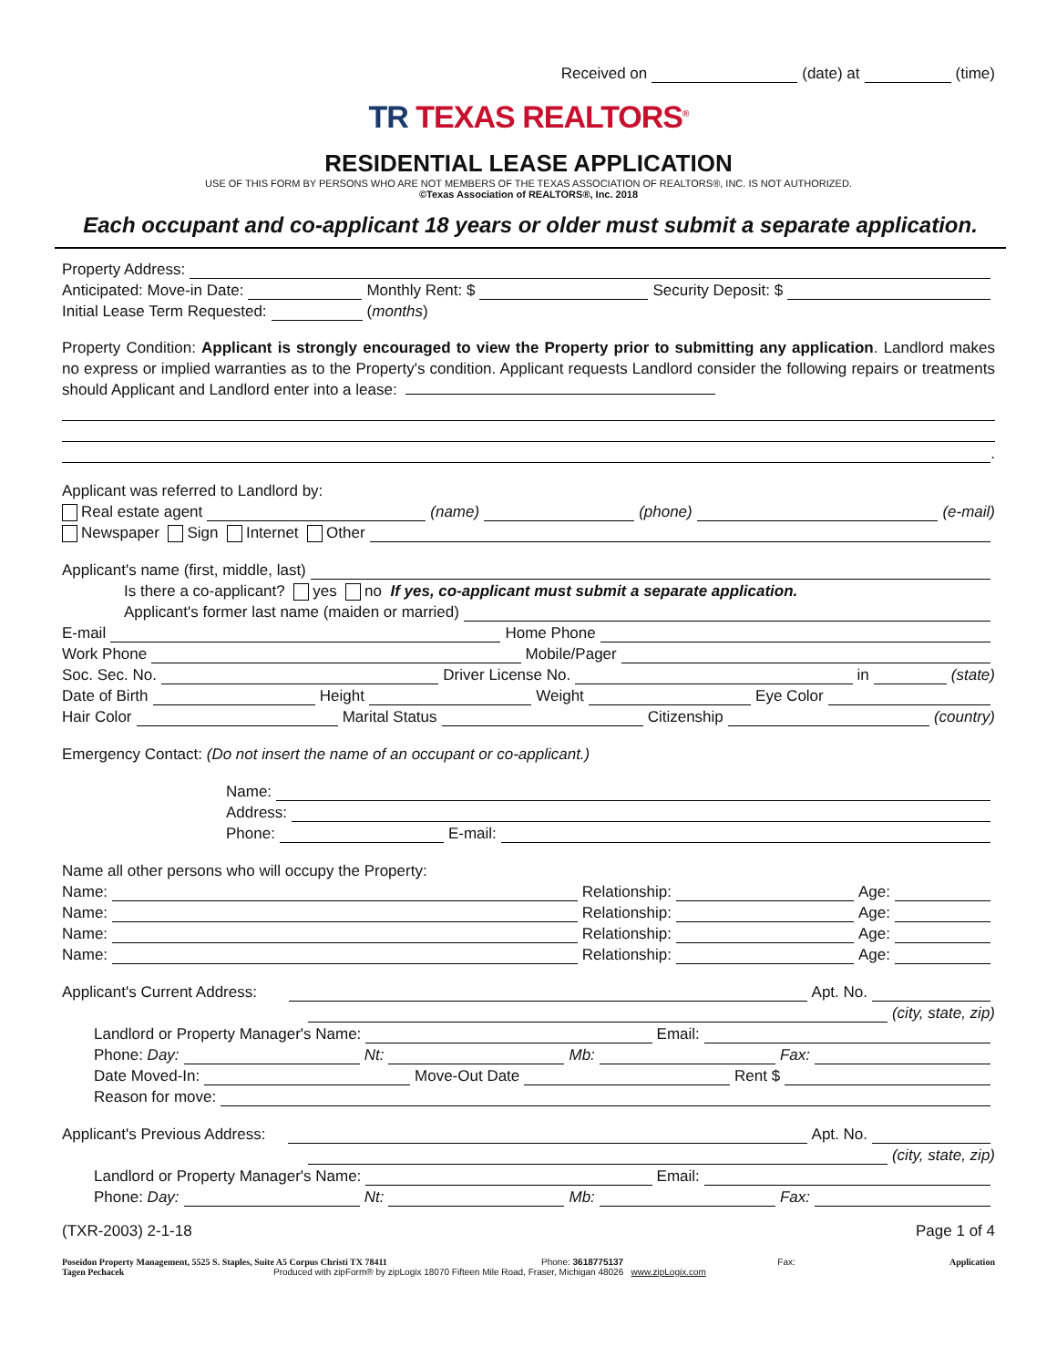Received on (date) at (time)
TR TEXAS REALTORS<sup>®</sup>
RESIDENTIAL LEASE APPLICATION
USE OF THIS FORM BY PERSONS WHO ARE NOT MEMBERS OF THE TEXAS ASSOCIATION OF REALTORS®, INC. IS NOT AUTHORIZED.
©Texas Association of REALTORS®, Inc. 2018
Each occupant and co-applicant 18 years or older must submit a separate application.
Property Address:
Anticipated: Move-in Date: Monthly Rent: $ Security Deposit: $
Initial Lease Term Requested: (months)
Property Condition: Applicant is strongly encouraged to view the Property prior to submitting any application. Landlord makes no express or implied warranties as to the Property's condition. Applicant requests Landlord consider the following repairs or treatments should Applicant and Landlord enter into a lease:
.
Applicant was referred to Landlord by:
Real estate agent (name) (phone) (e-mail)
Newspaper Sign Internet Other
Applicant's name (first, middle, last)
Is there a co-applicant? yes no If yes, co-applicant must submit a separate application.
Applicant's former last name (maiden or married)
E-mail Home Phone
Work Phone Mobile/Pager
Soc. Sec. No. Driver License No. in (state)
Date of Birth Height Weight Eye Color
Hair Color Marital Status Citizenship (country)
Emergency Contact: (Do not insert the name of an occupant or co-applicant.)
Name:
Address:
Phone: E-mail:
Name all other persons who will occupy the Property:
Name: Relationship: Age:
Name: Relationship: Age:
Name: Relationship: Age:
Name: Relationship: Age:
Applicant's Current Address: Apt. No.
(city, state, zip)
Landlord or Property Manager's Name: Email:
Phone: Day: Nt: Mb: Fax:
Date Moved-In: Move-Out Date Rent $
Reason for move:
Applicant's Previous Address: Apt. No.
(city, state, zip)
Landlord or Property Manager's Name: Email:
Phone: Day: Nt: Mb: Fax:
(TXR-2003) 2-1-18 Page 1 of 4
Poseidon Property Management, 5525 S. Staples, Suite A5 Corpus Christi TX 78411 Phone: 3618775137 Fax: Application
Tagen Pechacek Produced with zipForm® by zipLogix 18070 Fifteen Mile Road, Fraser, Michigan 48026 www.zipLogix.com